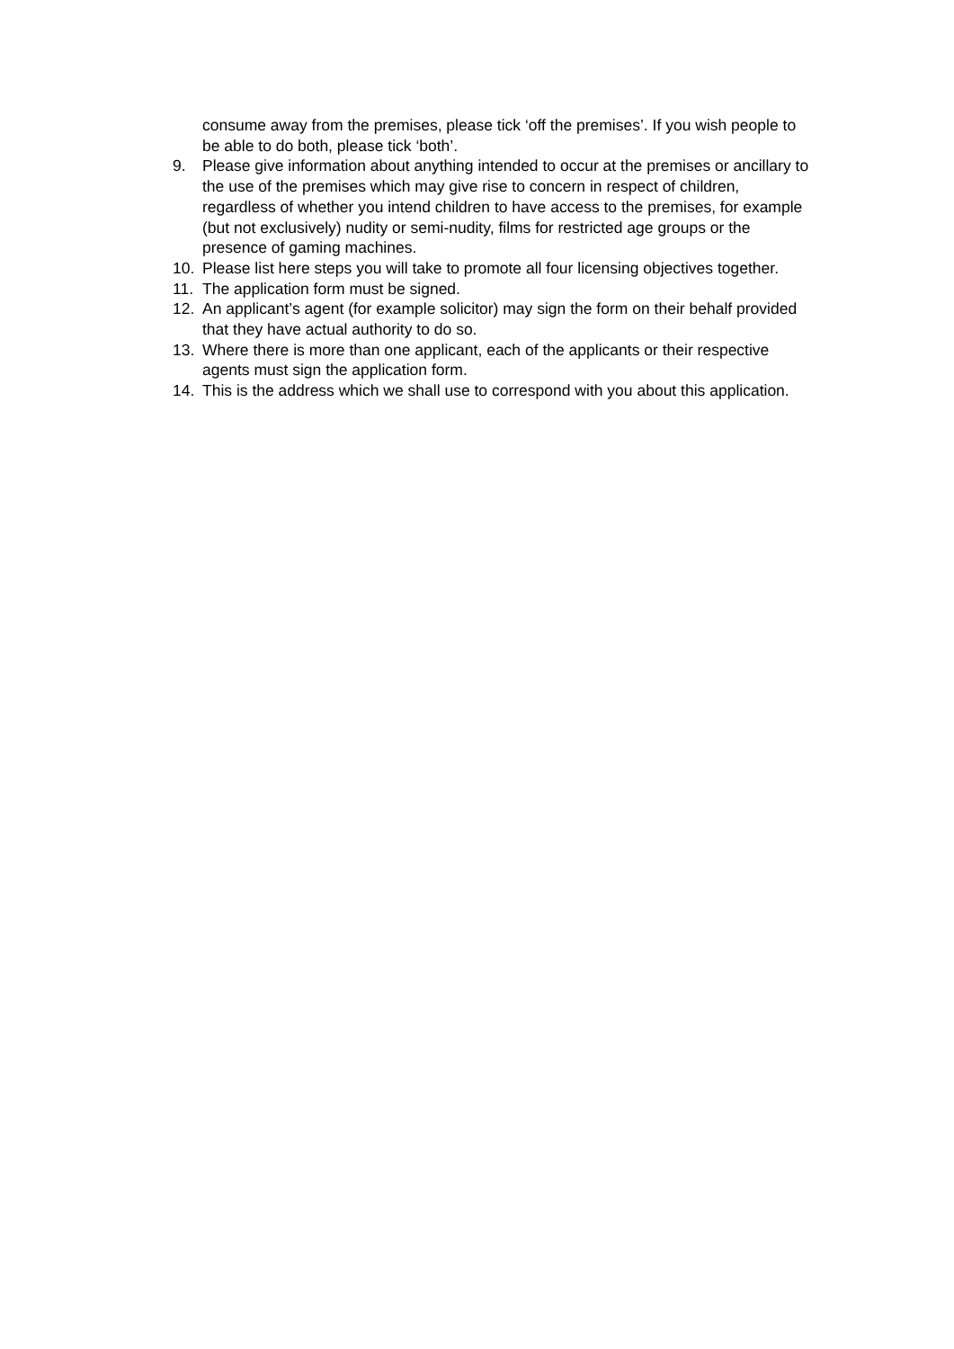consume away from the premises, please tick ‘off the premises’. If you wish people to be able to do both, please tick ‘both’.
9. Please give information about anything intended to occur at the premises or ancillary to the use of the premises which may give rise to concern in respect of children, regardless of whether you intend children to have access to the premises, for example (but not exclusively) nudity or semi-nudity, films for restricted age groups or the presence of gaming machines.
10. Please list here steps you will take to promote all four licensing objectives together.
11. The application form must be signed.
12. An applicant’s agent (for example solicitor) may sign the form on their behalf provided that they have actual authority to do so.
13. Where there is more than one applicant, each of the applicants or their respective agents must sign the application form.
14. This is the address which we shall use to correspond with you about this application.